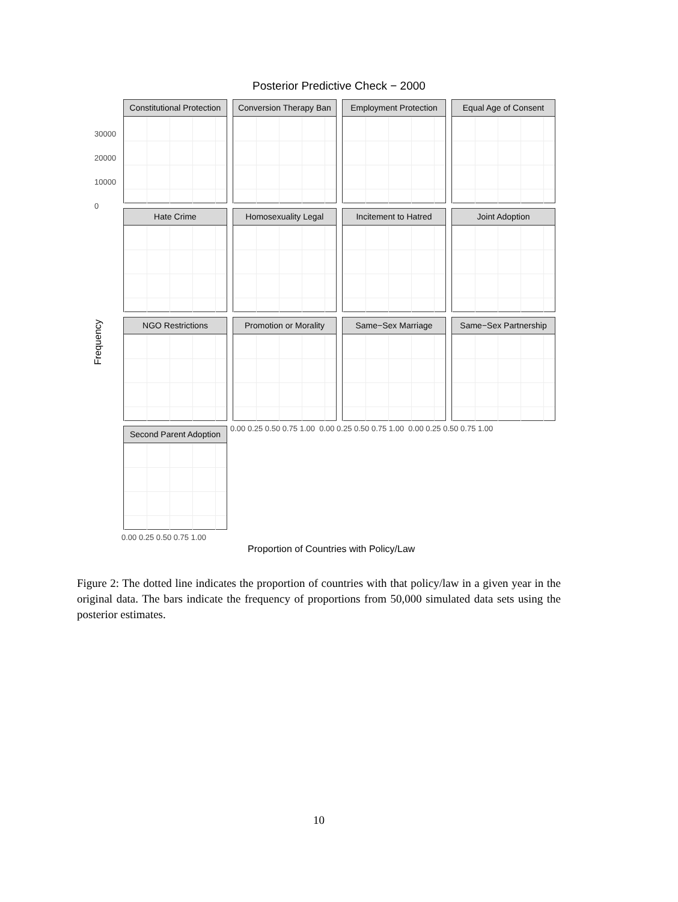Posterior Predictive Check − 2000
Constitutional Protection
Conversion Therapy Ban
Employment Protection
Equal Age of Consent
Hate Crime
Homosexuality Legal
Incitement to Hatred
Joint Adoption
NGO Restrictions
Promotion or Morality
Same−Sex Marriage
Same−Sex Partnership
Second Parent Adoption
30000
20000
10000
0
0.00 0.25 0.50 0.75 1.00 0.00 0.25 0.50 0.75 1.00 0.00 0.25 0.50 0.75 1.00
0.00 0.25 0.50 0.75 1.00
Frequency
Proportion of Countries with Policy/Law
Figure 2: The dotted line indicates the proportion of countries with that policy/law in a given year in the original data. The bars indicate the frequency of proportions from 50,000 simulated data sets using the posterior estimates.
10